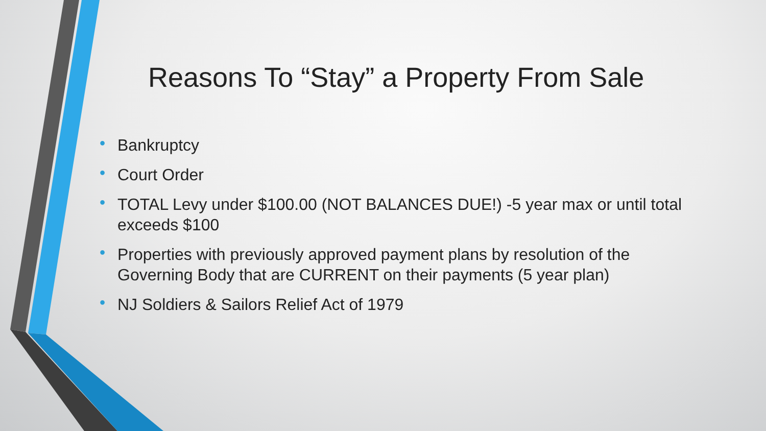Reasons To “Stay” a Property From Sale
• Bankruptcy
• Court Order
• TOTAL Levy under $100.00 (NOT BALANCES DUE!) -5 year max or until total exceeds $100
• Properties with previously approved payment plans by resolution of the Governing Body that are CURRENT on their payments (5 year plan)
• NJ Soldiers & Sailors Relief Act of 1979